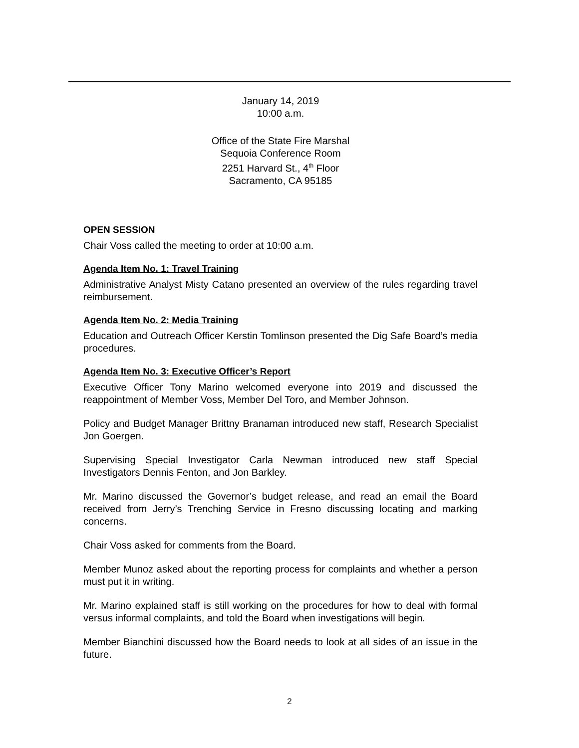January 14, 2019
10:00 a.m.
Office of the State Fire Marshal
Sequoia Conference Room
2251 Harvard St., 4<sup>th</sup> Floor
Sacramento, CA 95185
OPEN SESSION
Chair Voss called the meeting to order at 10:00 a.m.
Agenda Item No. 1: Travel Training
Administrative Analyst Misty Catano presented an overview of the rules regarding travel reimbursement.
Agenda Item No. 2: Media Training
Education and Outreach Officer Kerstin Tomlinson presented the Dig Safe Board’s media procedures.
Agenda Item No. 3: Executive Officer’s Report
Executive Officer Tony Marino welcomed everyone into 2019 and discussed the reappointment of Member Voss, Member Del Toro, and Member Johnson.
Policy and Budget Manager Brittny Branaman introduced new staff, Research Specialist Jon Goergen.
Supervising Special Investigator Carla Newman introduced new staff Special Investigators Dennis Fenton, and Jon Barkley.
Mr. Marino discussed the Governor’s budget release, and read an email the Board received from Jerry’s Trenching Service in Fresno discussing locating and marking concerns.
Chair Voss asked for comments from the Board.
Member Munoz asked about the reporting process for complaints and whether a person must put it in writing.
Mr. Marino explained staff is still working on the procedures for how to deal with formal versus informal complaints, and told the Board when investigations will begin.
Member Bianchini discussed how the Board needs to look at all sides of an issue in the future.
2